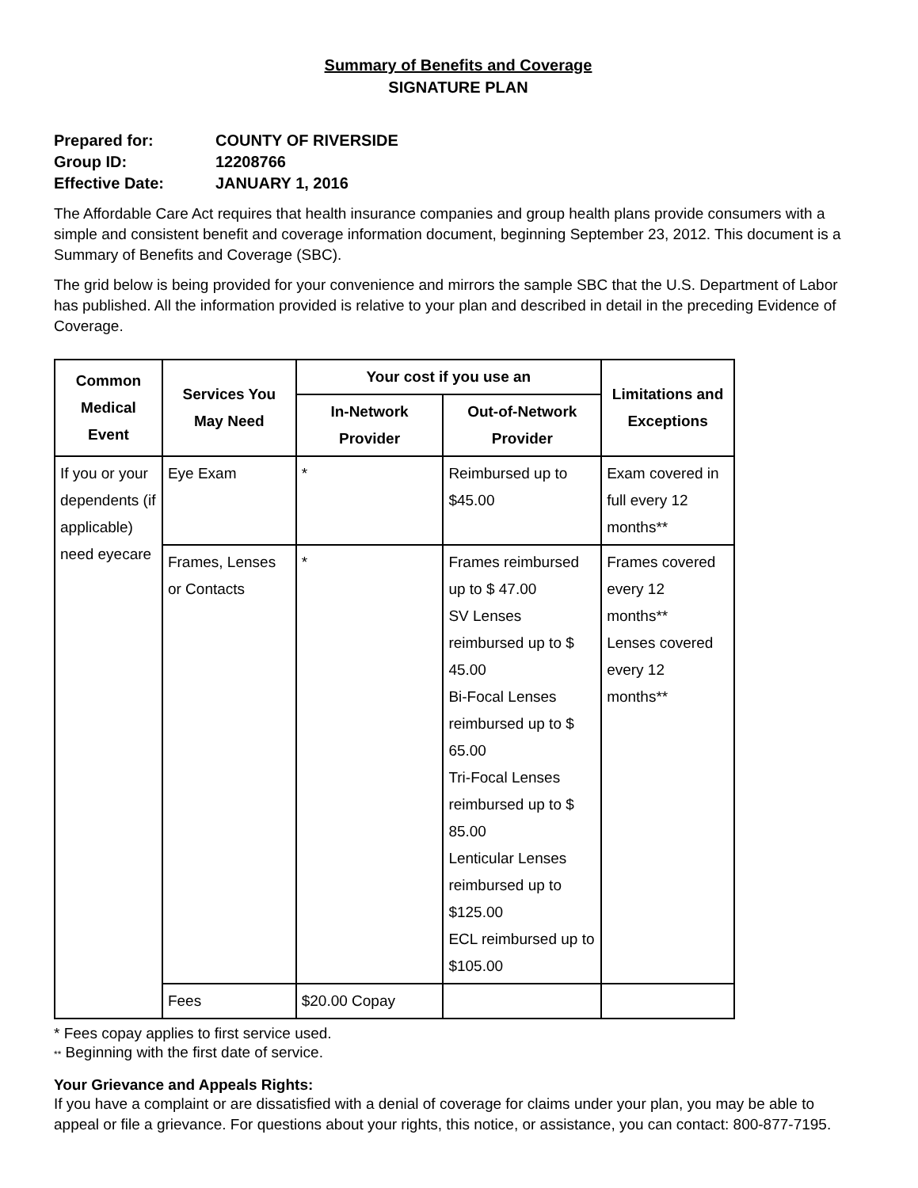Summary of Benefits and Coverage
SIGNATURE PLAN
Prepared for: COUNTY OF RIVERSIDE
Group ID: 12208766
Effective Date: JANUARY 1, 2016
The Affordable Care Act requires that health insurance companies and group health plans provide consumers with a simple and consistent benefit and coverage information document, beginning September 23, 2012. This document is a Summary of Benefits and Coverage (SBC).
The grid below is being provided for your convenience and mirrors the sample SBC that the U.S. Department of Labor has published. All the information provided is relative to your plan and described in detail in the preceding Evidence of Coverage.
| Common Medical Event | Services You May Need | Your cost if you use an | | Limitations and Exceptions |
| --- | --- | --- | --- | --- |
| | | In-Network Provider | Out-of-Network Provider | |
| If you or your dependents (if applicable) need eyecare | Eye Exam | * | Reimbursed up to $45.00 | Exam covered in full every 12 months** |
| | Frames, Lenses or Contacts | * | Frames reimbursed up to $ 47.00 SV Lenses reimbursed up to $ 45.00 Bi-Focal Lenses reimbursed up to $ 65.00 Tri-Focal Lenses reimbursed up to $ 85.00 Lenticular Lenses reimbursed up to $125.00 ECL reimbursed up to $105.00 | Frames covered every 12 months** Lenses covered every 12 months** |
| | Fees | $20.00 Copay | | |
* Fees copay applies to first service used.
** Beginning with the first date of service.
Your Grievance and Appeals Rights:
If you have a complaint or are dissatisfied with a denial of coverage for claims under your plan, you may be able to appeal or file a grievance. For questions about your rights, this notice, or assistance, you can contact: 800-877-7195.